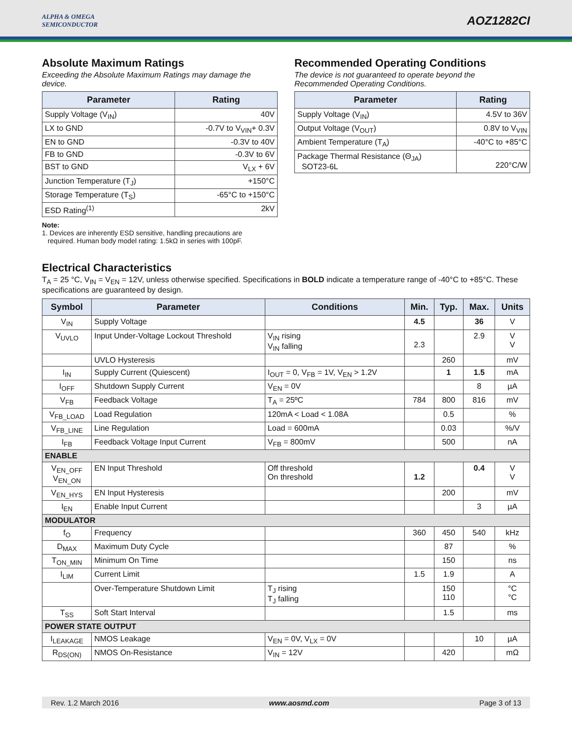ALPHA & OMEGA
SEMICONDUCTOR
AOZ1282CI
Absolute Maximum Ratings
Exceeding the Absolute Maximum Ratings may damage the device.
| Parameter | Rating |
| --- | --- |
| Supply Voltage (V<sub>IN</sub>) | 40V |
| LX to GND | -0.7V to V<sub>VIN</sub>+ 0.3V |
| EN to GND | -0.3V to 40V |
| FB to GND | -0.3V to 6V |
| BST to GND | V<sub>LX</sub> + 6V |
| Junction Temperature (T<sub>J</sub>) | +150°C |
| Storage Temperature (T<sub>S</sub>) | -65°C to +150°C |
| ESD Rating<sup>(1)</sup> | 2kV |
Note:
1. Devices are inherently ESD sensitive, handling precautions are
required. Human body model rating: 1.5kΩ in series with 100pF.
Recommended Operating Conditions
The device is not guaranteed to operate beyond the Recommended Operating Conditions.
| Parameter | Rating |
| --- | --- |
| Supply Voltage (V<sub>IN</sub>) | 4.5V to 36V |
| Output Voltage (V<sub>OUT</sub>) | 0.8V to V<sub>VIN</sub> |
| Ambient Temperature (T<sub>A</sub>) | -40°C to +85°C |
| Package Thermal Resistance (Θ<sub>JA</sub>) SOT23-6L | 220°C/W |
Electrical Characteristics
T<sub>A</sub> = 25 °C, V<sub>IN</sub> = V<sub>EN</sub> = 12V, unless otherwise specified. Specifications in BOLD indicate a temperature range of -40°C to +85°C. These specifications are guaranteed by design.
| Symbol | Parameter | Conditions | Min. | Typ. | Max. | Units |
| --- | --- | --- | --- | --- | --- | --- |
| V<sub>IN</sub> | Supply Voltage | | 4.5 | | 36 | V |
| V<sub>UVLO</sub> | Input Under-Voltage Lockout Threshold | V<sub>IN</sub> rising V<sub>IN</sub> falling | 2.3 | | 2.9 | V V |
| | UVLO Hysteresis | | | 260 | | mV |
| I<sub>IN</sub> | Supply Current (Quiescent) | I<sub>OUT</sub> = 0, V<sub>FB</sub> = 1V, V<sub>EN</sub> > 1.2V | | 1 | 1.5 | mA |
| I<sub>OFF</sub> | Shutdown Supply Current | V<sub>EN</sub> = 0V | | | 8 | µA |
| V<sub>FB</sub> | Feedback Voltage | T<sub>A</sub> = 25ºC | 784 | 800 | 816 | mV |
| V<sub>FB_LOAD</sub> | Load Regulation | 120mA < Load < 1.08A | | 0.5 | | % |
| V<sub>FB_LINE</sub> | Line Regulation | Load = 600mA | | 0.03 | | %/V |
| I<sub>FB</sub> | Feedback Voltage Input Current | V<sub>FB</sub> = 800mV | | 500 | | nA |
| ENABLE | | | | | | |
| V<sub>EN_OFF</sub> V<sub>EN_ON</sub> | EN Input Threshold | Off threshold On threshold | 1.2 | | 0.4 | V V |
| V<sub>EN_HYS</sub> | EN Input Hysteresis | | | 200 | | mV |
| I<sub>EN</sub> | Enable Input Current | | | | 3 | µA |
| MODULATOR | | | | | | |
| f<sub>O</sub> | Frequency | | 360 | 450 | 540 | kHz |
| D<sub>MAX</sub> | Maximum Duty Cycle | | | 87 | | % |
| T<sub>ON_MIN</sub> | Minimum On Time | | | 150 | | ns |
| I<sub>LIM</sub> | Current Limit | | 1.5 | 1.9 | | A |
| | Over-Temperature Shutdown Limit | T<sub>J</sub> rising T<sub>J</sub> falling | | 150 110 | | °C °C |
| T<sub>SS</sub> | Soft Start Interval | | | 1.5 | | ms |
| POWER STATE OUTPUT | | | | | | |
| I<sub>LEAKAGE</sub> | NMOS Leakage | V<sub>EN</sub> = 0V, V<sub>LX</sub> = 0V | | | 10 | µA |
| R<sub>DS(ON)</sub> | NMOS On-Resistance | V<sub>IN</sub> = 12V | | 420 | | mΩ |
Rev. 1.2 March 2016 www.aosmd.com Page 3 of 13